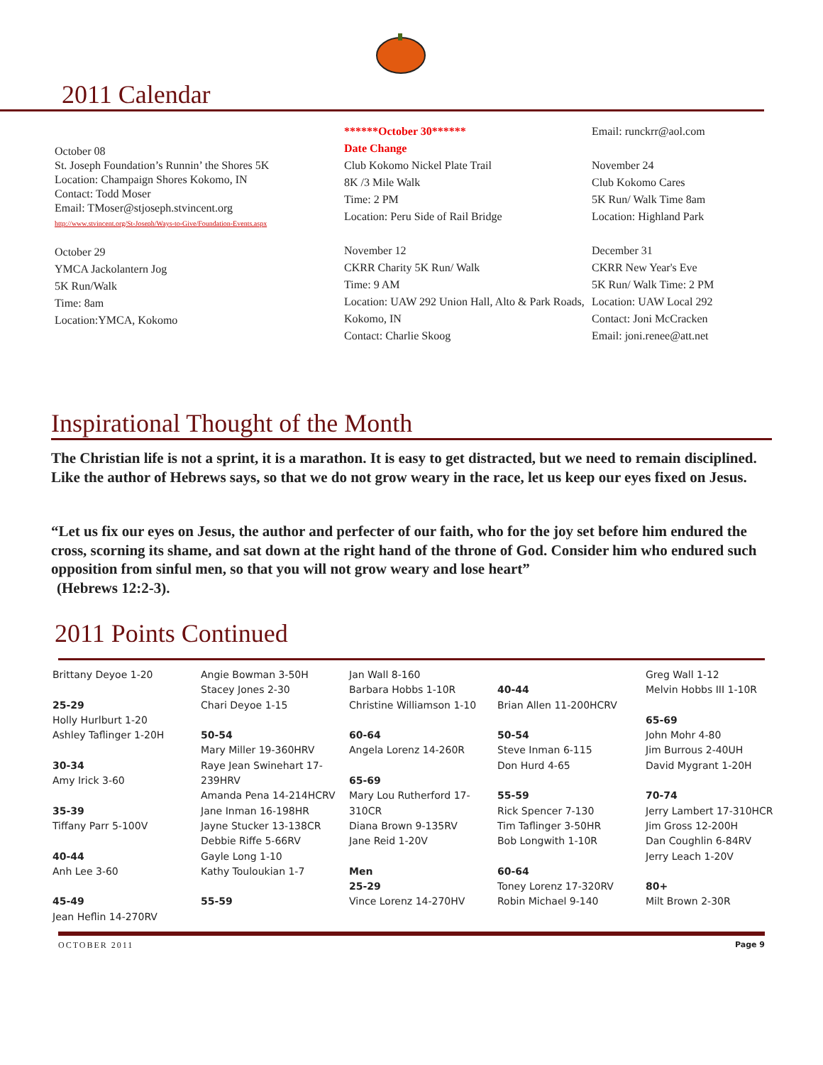2011 Calendar
October 08
St. Joseph Foundation’s Runnin’ the Shores 5K
Location: Champaign Shores Kokomo, IN
Contact: Todd Moser
Email: TMoser@stjoseph.stvincent.org
http://www.stvincent.org/St-Joseph/Ways-to-Give/Foundation-Events.aspx
October 29
YMCA Jackolantern Jog
5K Run/Walk
Time: 8am
Location:YMCA, Kokomo
******October 30******
Date Change
Club Kokomo Nickel Plate Trail
8K /3 Mile Walk
Time: 2 PM
Location: Peru Side of Rail Bridge
November 12
CKRR Charity 5K Run/ Walk
Time: 9 AM
Location: UAW 292 Union Hall, Alto & Park Roads, Kokomo, IN
Contact: Charlie Skoog
Email: runckrr@aol.com
November 24
Club Kokomo Cares
5K Run/ Walk Time 8am
Location: Highland Park
December 31
CKRR New Year's Eve
5K Run/ Walk Time: 2 PM
Location: UAW Local 292
Contact: Joni McCracken
Email: joni.renee@att.net
Inspirational Thought of the Month
The Christian life is not a sprint, it is a marathon. It is easy to get distracted, but we need to remain disciplined. Like the author of Hebrews says, so that we do not grow weary in the race, let us keep our eyes fixed on Jesus.
“Let us fix our eyes on Jesus, the author and perfecter of our faith, who for the joy set before him endured the cross, scorning its shame, and sat down at the right hand of the throne of God. Consider him who endured such opposition from sinful men, so that you will not grow weary and lose heart”
(Hebrews 12:2-3).
2011 Points Continued
Brittany Deyoe 1-20
25-29
Holly Hurlburt 1-20
Ashley Taflinger 1-20H
30-34
Amy Irick 3-60
35-39
Tiffany Parr 5-100V
40-44
Anh Lee 3-60
45-49
Jean Heflin 14-270RV
Angie Bowman 3-50H
Stacey Jones 2-30
Chari Deyoe 1-15
50-54
Mary Miller 19-360HRV
Raye Jean Swinehart 17-239HRV
Amanda Pena 14-214HCRV
Jane Inman 16-198HR
Jayne Stucker 13-138CR
Debbie Riffe 5-66RV
Gayle Long 1-10
Kathy Touloukian 1-7
55-59
Jan Wall 8-160
Barbara Hobbs 1-10R
Christine Williamson 1-10
60-64
Angela Lorenz 14-260R
65-69
Mary Lou Rutherford 17-310CR
Diana Brown 9-135RV
Jane Reid 1-20V
Men
25-29
Vince Lorenz 14-270HV
40-44
Brian Allen 11-200HCRV
50-54
Steve Inman 6-115
Don Hurd 4-65
55-59
Rick Spencer 7-130
Tim Taflinger 3-50HR
Bob Longwith 1-10R
60-64
Toney Lorenz 17-320RV
Robin Michael 9-140
Greg Wall 1-12
Melvin Hobbs III 1-10R
65-69
John Mohr 4-80
Jim Burrous 2-40UH
David Mygrant 1-20H
70-74
Jerry Lambert 17-310HCR
Jim Gross 12-200H
Dan Coughlin 6-84RV
Jerry Leach 1-20V
80+
Milt Brown 2-30R
OCTOBER 2011 Page 9